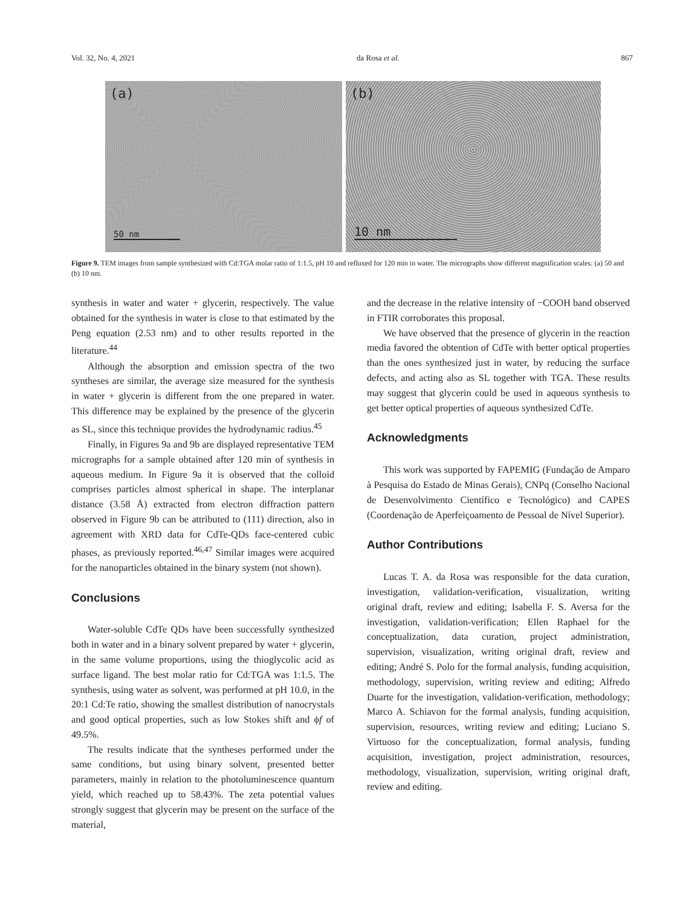Vol. 32, No. 4, 2021 da Rosa et al. 867
(a)
50 nm
(b)
10 nm
Figure 9. TEM images from sample synthesized with Cd:TGA molar ratio of 1:1.5, pH 10 and refluxed for 120 min in water. The micrographs show different magnification scales: (a) 50 and (b) 10 nm.
synthesis in water and water + glycerin, respectively. The value obtained for the synthesis in water is close to that estimated by the Peng equation (2.53 nm) and to other results reported in the literature.<sup>44</sup>
Although the absorption and emission spectra of the two syntheses are similar, the average size measured for the synthesis in water + glycerin is different from the one prepared in water. This difference may be explained by the presence of the glycerin as SL, since this technique provides the hydrodynamic radius.<sup>45</sup>
Finally, in Figures 9a and 9b are displayed representative TEM micrographs for a sample obtained after 120 min of synthesis in aqueous medium. In Figure 9a it is observed that the colloid comprises particles almost spherical in shape. The interplanar distance (3.58 Å) extracted from electron diffraction pattern observed in Figure 9b can be attributed to (111) direction, also in agreement with XRD data for CdTe-QDs face-centered cubic phases, as previously reported.<sup>46,47</sup> Similar images were acquired for the nanoparticles obtained in the binary system (not shown).
Conclusions
Water-soluble CdTe QDs have been successfully synthesized both in water and in a binary solvent prepared by water + glycerin, in the same volume proportions, using the thioglycolic acid as surface ligand. The best molar ratio for Cd:TGA was 1:1.5. The synthesis, using water as solvent, was performed at pH 10.0, in the 20:1 Cd:Te ratio, showing the smallest distribution of nanocrystals and good optical properties, such as low Stokes shift and ϕf of 49.5%.
The results indicate that the syntheses performed under the same conditions, but using binary solvent, presented better parameters, mainly in relation to the photoluminescence quantum yield, which reached up to 58.43%. The zeta potential values strongly suggest that glycerin may be present on the surface of the material,
and the decrease in the relative intensity of −COOH band observed in FTIR corroborates this proposal.
We have observed that the presence of glycerin in the reaction media favored the obtention of CdTe with better optical properties than the ones synthesized just in water, by reducing the surface defects, and acting also as SL together with TGA. These results may suggest that glycerin could be used in aqueous synthesis to get better optical properties of aqueous synthesized CdTe.
Acknowledgments
This work was supported by FAPEMIG (Fundação de Amparo à Pesquisa do Estado de Minas Gerais), CNPq (Conselho Nacional de Desenvolvimento Científico e Tecnológico) and CAPES (Coordenação de Aperfeiçoamento de Pessoal de Nível Superior).
Author Contributions
Lucas T. A. da Rosa was responsible for the data curation, investigation, validation-verification, visualization, writing original draft, review and editing; Isabella F. S. Aversa for the investigation, validation-verification; Ellen Raphael for the conceptualization, data curation, project administration, supervision, visualization, writing original draft, review and editing; André S. Polo for the formal analysis, funding acquisition, methodology, supervision, writing review and editing; Alfredo Duarte for the investigation, validation-verification, methodology; Marco A. Schiavon for the formal analysis, funding acquisition, supervision, resources, writing review and editing; Luciano S. Virtuoso for the conceptualization, formal analysis, funding acquisition, investigation, project administration, resources, methodology, visualization, supervision, writing original draft, review and editing.